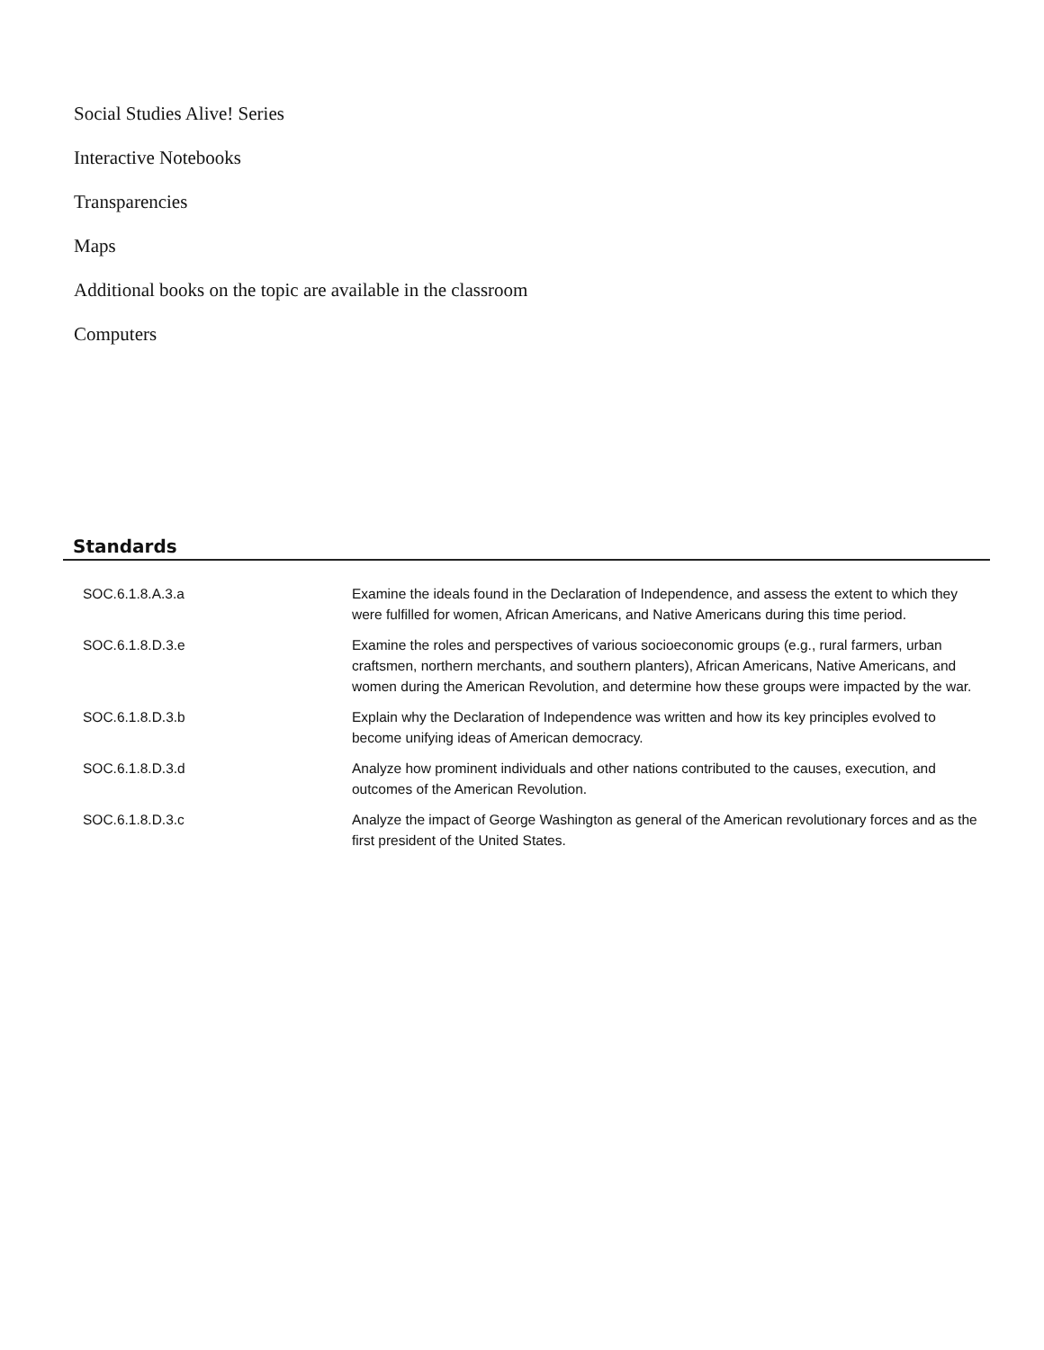Social Studies Alive! Series
Interactive Notebooks
Transparencies
Maps
Additional books on the topic are available in the classroom
Computers
Standards
| SOC.6.1.8.A.3.a | Examine the ideals found in the Declaration of Independence, and assess the extent to which they were fulfilled for women, African Americans, and Native Americans during this time period. |
| SOC.6.1.8.D.3.e | Examine the roles and perspectives of various socioeconomic groups (e.g., rural farmers, urban craftsmen, northern merchants, and southern planters), African Americans, Native Americans, and women during the American Revolution, and determine how these groups were impacted by the war. |
| SOC.6.1.8.D.3.b | Explain why the Declaration of Independence was written and how its key principles evolved to become unifying ideas of American democracy. |
| SOC.6.1.8.D.3.d | Analyze how prominent individuals and other nations contributed to the causes, execution, and outcomes of the American Revolution. |
| SOC.6.1.8.D.3.c | Analyze the impact of George Washington as general of the American revolutionary forces and as the first president of the United States. |